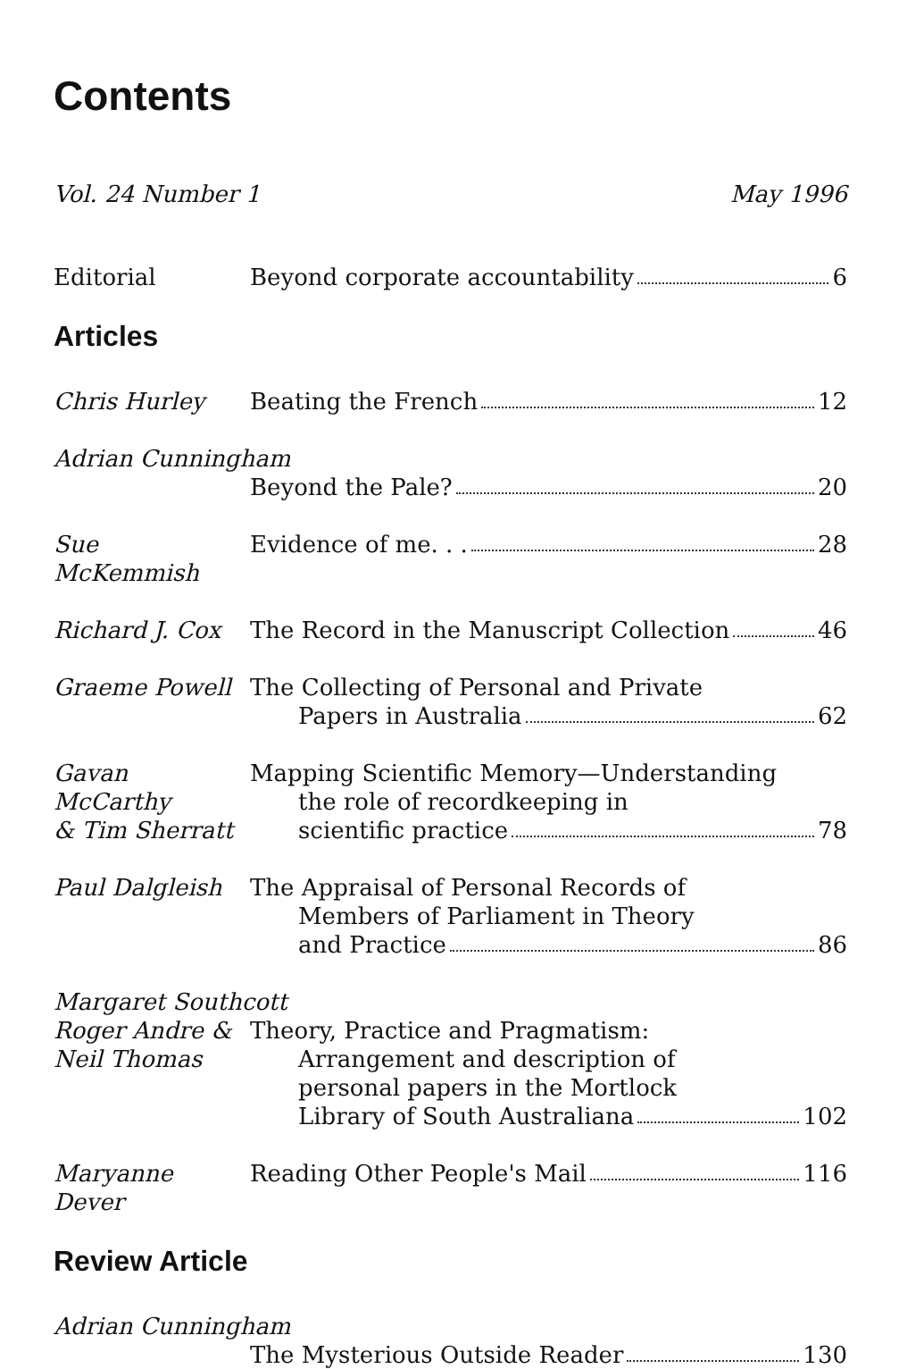Contents
Vol. 24 Number 1 May 1996
Editorial Beyond corporate accountability 6
Articles
Chris Hurley Beating the French 12
Adrian Cunningham
Beyond the Pale? 20
Sue McKemmish Evidence of me. . . 28
Richard J. Cox The Record in the Manuscript Collection 46
Graeme Powell The Collecting of Personal and Private
Papers in Australia 62
Gavan McCarthy
& Tim Sherratt
Mapping Scientific Memory—Understanding
the role of recordkeeping in
scientific practice 78
Paul Dalgleish The Appraisal of Personal Records of
Members of Parliament in Theory
and Practice 86
Margaret Southcott
Roger Andre &
Neil Thomas
Theory, Practice and Pragmatism:
Arrangement and description of
personal papers in the Mortlock
Library of South Australiana 102
Maryanne Dever Reading Other People's Mail 116
Review Article
Adrian Cunningham
The Mysterious Outside Reader 130